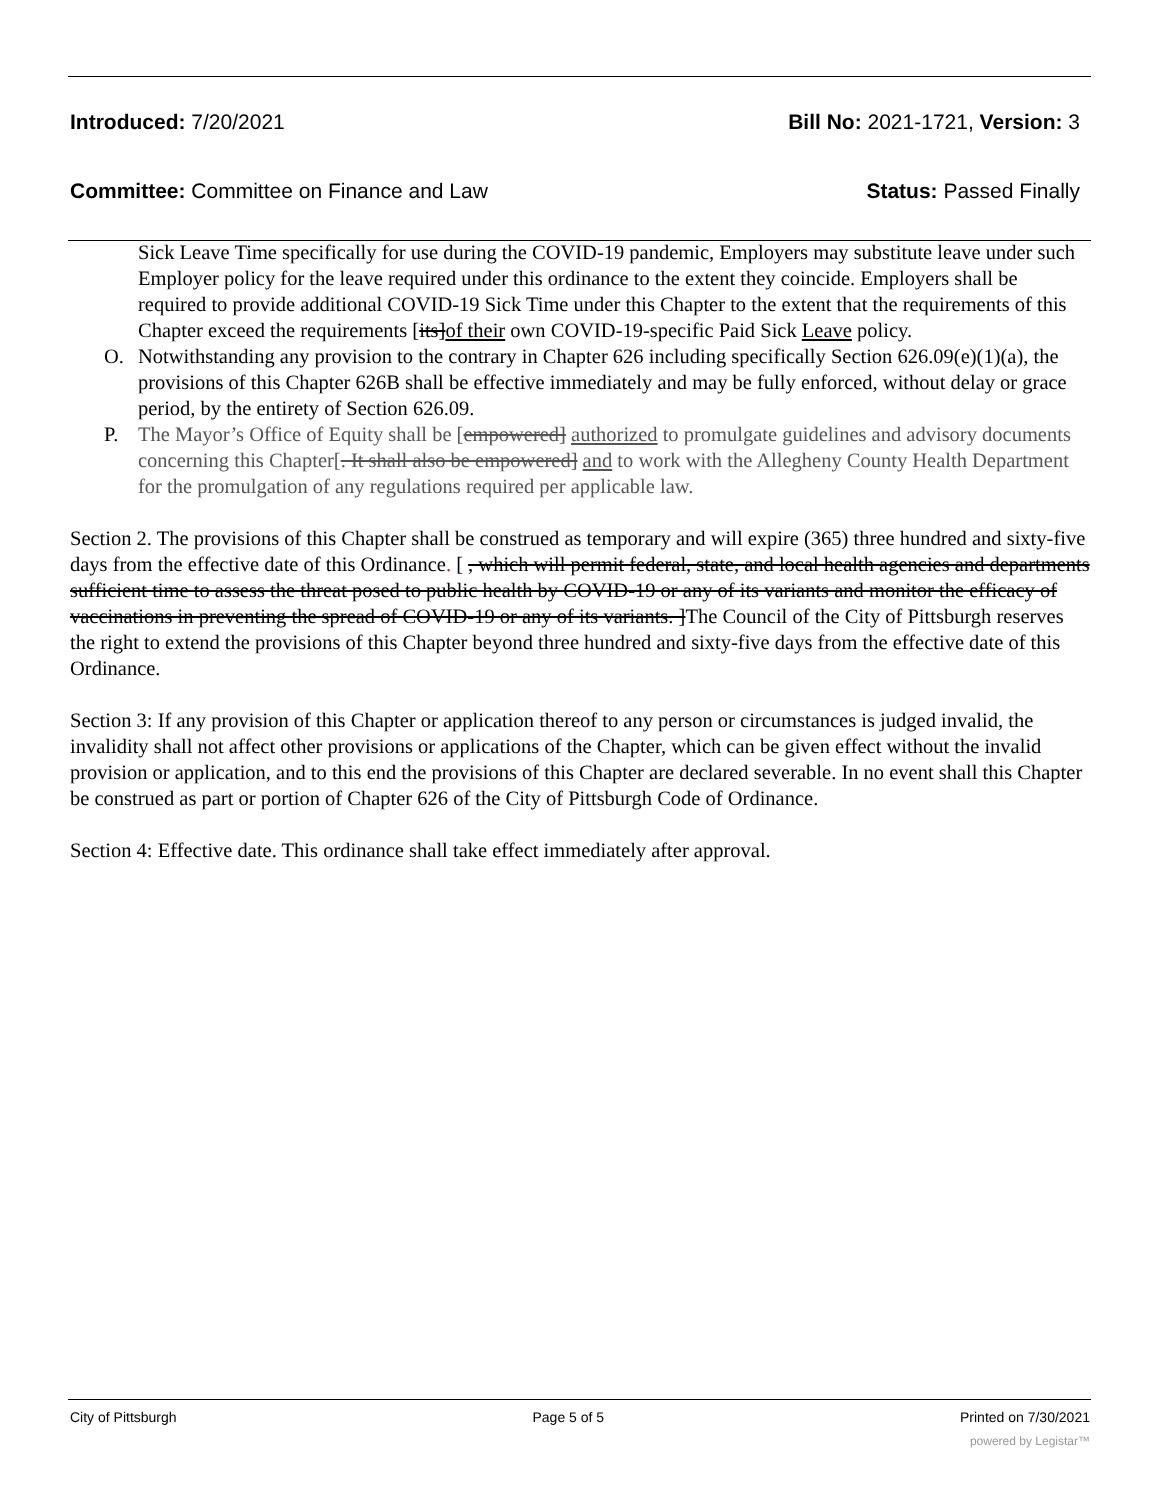Introduced: 7/20/2021 Bill No: 2021-1721, Version: 3
Committee: Committee on Finance and Law Status: Passed Finally
Sick Leave Time specifically for use during the COVID-19 pandemic, Employers may substitute leave under such Employer policy for the leave required under this ordinance to the extent they coincide. Employers shall be required to provide additional COVID-19 Sick Time under this Chapter to the extent that the requirements of this Chapter exceed the requirements [its]of their own COVID-19-specific Paid Sick Leave policy.
O. Notwithstanding any provision to the contrary in Chapter 626 including specifically Section 626.09(e)(1)(a), the provisions of this Chapter 626B shall be effective immediately and may be fully enforced, without delay or grace period, by the entirety of Section 626.09.
P. The Mayor’s Office of Equity shall be [empowered] authorized to promulgate guidelines and advisory documents concerning this Chapter[. It shall also be empowered] and to work with the Allegheny County Health Department for the promulgation of any regulations required per applicable law.
Section 2. The provisions of this Chapter shall be construed as temporary and will expire (365) three hundred and sixty-five days from the effective date of this Ordinance. [ , which will permit federal, state, and local health agencies and departments sufficient time to assess the threat posed to public health by COVID-19 or any of its variants and monitor the efficacy of vaccinations in preventing the spread of COVID-19 or any of its variants. ]The Council of the City of Pittsburgh reserves the right to extend the provisions of this Chapter beyond three hundred and sixty-five days from the effective date of this Ordinance.
Section 3: If any provision of this Chapter or application thereof to any person or circumstances is judged invalid, the invalidity shall not affect other provisions or applications of the Chapter, which can be given effect without the invalid provision or application, and to this end the provisions of this Chapter are declared severable. In no event shall this Chapter be construed as part or portion of Chapter 626 of the City of Pittsburgh Code of Ordinance.
Section 4: Effective date. This ordinance shall take effect immediately after approval.
City of Pittsburgh Page 5 of 5 Printed on 7/30/2021
powered by Legistar™